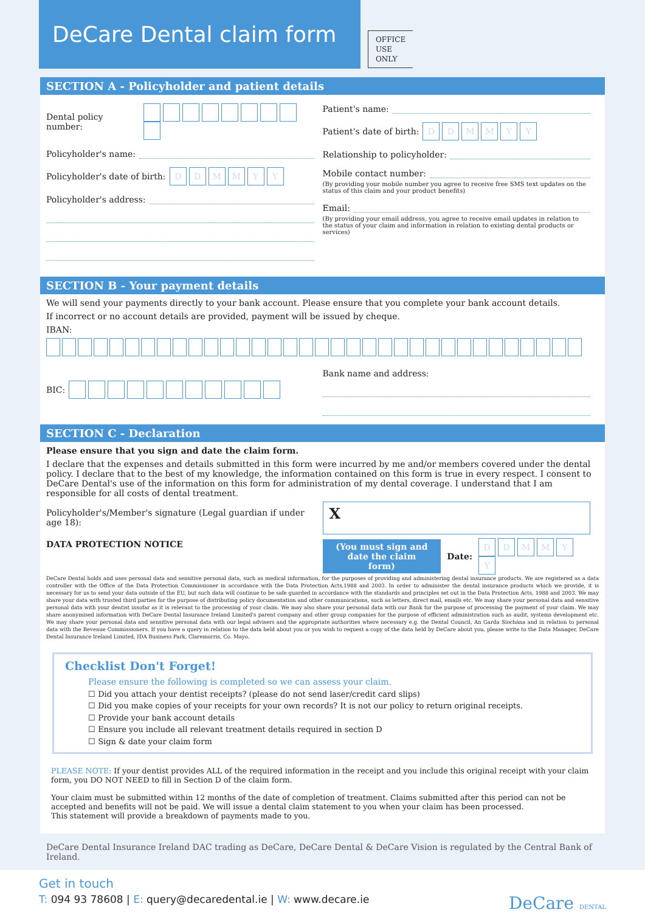DeCare Dental claim form
OFFICE
USE
ONLY
SECTION A - Policyholder and patient details
Dental policy number:
Policyholder's name:
Policyholder's date of birth: DDMMYY
Policyholder's address:
Patient's name:
Patient's date of birth: DDMMYY
Relationship to policyholder:
Mobile contact number:
(By providing your mobile number you agree to receive free SMS text updates on the status of this claim and your product benefits)
Email:
(By providing your email address, you agree to receive email updates in relation to the status of your claim and information in relation to existing dental products or services)
SECTION B - Your payment details
We will send your payments directly to your bank account. Please ensure that you complete your bank account details.
If incorrect or no account details are provided, payment will be issued by cheque.
IBAN:
BIC:
Bank name and address:
SECTION C - Declaration
Please ensure that you sign and date the claim form.
I declare that the expenses and details submitted in this form were incurred by me and/or members covered under the dental policy. I declare that to the best of my knowledge, the information contained on this form is true in every respect. I consent to DeCare Dental's use of the information on this form for administration of my dental coverage. I understand that I am responsible for all costs of dental treatment.
Policyholder's/Member's signature (Legal guardian if under age 18):
DATA PROTECTION NOTICE
X
(You must sign and
date the claim form)
Date: DDMMYY
DeCare Dental holds and uses personal data and sensitive personal data, such as medical information, for the purposes of providing and administering dental insurance products. We are registered as a data controller with the Office of the Data Protection Commissioner in accordance with the Data Protection Acts,1988 and 2003. In order to administer the dental insurance products which we provide, it is necessary for us to send your data outside of the EU, but such data will continue to be safe guarded in accordance with the standards and principles set out in the Data Protection Acts, 1988 and 2003. We may share your data with trusted third parties for the purpose of distributing policy documentation and other communications, such as letters, direct mail, emails etc. We may share your personal data and sensitive personal data with your dentist insofar as it is relevant to the processing of your claim. We may also share your personal data with our Bank for the purpose of processing the payment of your claim. We may share anonymised information with DeCare Dental Insurance Ireland Limited's parent company and other group companies for the purpose of efficient administration such as audit, systems development etc. We may share your personal data and sensitive personal data with our legal advisers and the appropriate authorities where necessary e.g. the Dental Council, An Garda Síochána and in relation to personal data with the Revenue Commissioners. If you have a query in relation to the data held about you or you wish to request a copy of the data held by DeCare about you, please write to the Data Manager, DeCare Dental Insurance Ireland Limited, IDA Business Park, Claremorris, Co. Mayo.
Checklist Don't Forget!
Please ensure the following is completed so we can assess your claim.
☐ Did you attach your dentist receipts? (please do not send laser/credit card slips)
☐ Did you make copies of your receipts for your own records? It is not our policy to return original receipts.
☐ Provide your bank account details
☐ Ensure you include all relevant treatment details required in section D
☐ Sign & date your claim form
PLEASE NOTE: If your dentist provides ALL of the required information in the receipt and you include this original receipt with your claim form, you DO NOT NEED to fill in Section D of the claim form.
Your claim must be submitted within 12 months of the date of completion of treatment. Claims submitted after this period can not be accepted and benefits will not be paid. We will issue a dental claim statement to you when your claim has been processed.
This statement will provide a breakdown of payments made to you.
DeCare Dental Insurance Ireland DAC trading as DeCare, DeCare Dental & DeCare Vision is regulated by the Central Bank of Ireland.
Get in touch
T: 094 93 78608 | E: query@decaredental.ie | W: www.decare.ie DeCare DENTAL